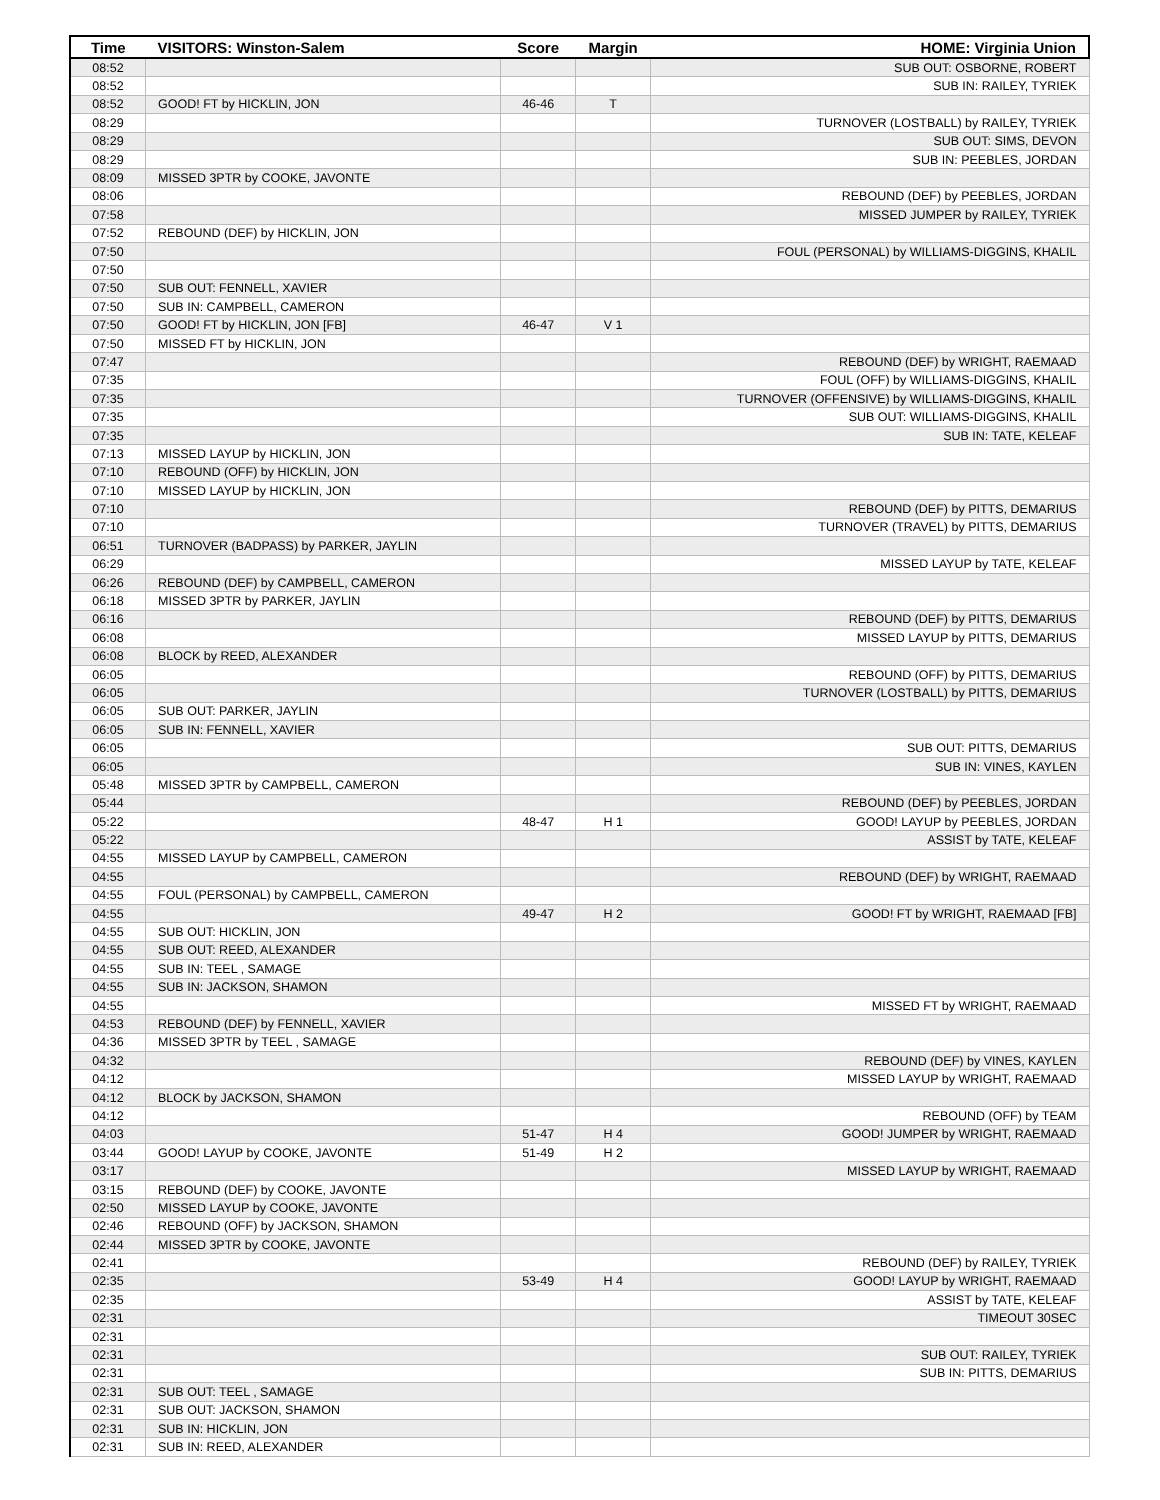| Time | VISITORS: Winston-Salem | Score | Margin | HOME: Virginia Union |
| --- | --- | --- | --- | --- |
| 08:52 | | | | SUB OUT: OSBORNE, ROBERT |
| 08:52 | | | | SUB IN: RAILEY, TYRIEK |
| 08:52 | GOOD! FT by HICKLIN, JON | 46-46 | T | |
| 08:29 | | | | TURNOVER (LOSTBALL) by RAILEY, TYRIEK |
| 08:29 | | | | SUB OUT: SIMS, DEVON |
| 08:29 | | | | SUB IN: PEEBLES, JORDAN |
| 08:09 | MISSED 3PTR by COOKE, JAVONTE | | | |
| 08:06 | | | | REBOUND (DEF) by PEEBLES, JORDAN |
| 07:58 | | | | MISSED JUMPER by RAILEY, TYRIEK |
| 07:52 | REBOUND (DEF) by HICKLIN, JON | | | |
| 07:50 | | | | FOUL (PERSONAL) by WILLIAMS-DIGGINS, KHALIL |
| 07:50 | | | | |
| 07:50 | SUB OUT: FENNELL, XAVIER | | | |
| 07:50 | SUB IN: CAMPBELL, CAMERON | | | |
| 07:50 | GOOD! FT by HICKLIN, JON [FB] | 46-47 | V 1 | |
| 07:50 | MISSED FT by HICKLIN, JON | | | |
| 07:47 | | | | REBOUND (DEF) by WRIGHT, RAEMAAD |
| 07:35 | | | | FOUL (OFF) by WILLIAMS-DIGGINS, KHALIL |
| 07:35 | | | | TURNOVER (OFFENSIVE) by WILLIAMS-DIGGINS, KHALIL |
| 07:35 | | | | SUB OUT: WILLIAMS-DIGGINS, KHALIL |
| 07:35 | | | | SUB IN: TATE, KELEAF |
| 07:13 | MISSED LAYUP by HICKLIN, JON | | | |
| 07:10 | REBOUND (OFF) by HICKLIN, JON | | | |
| 07:10 | MISSED LAYUP by HICKLIN, JON | | | |
| 07:10 | | | | REBOUND (DEF) by PITTS, DEMARIUS |
| 07:10 | | | | TURNOVER (TRAVEL) by PITTS, DEMARIUS |
| 06:51 | TURNOVER (BADPASS) by PARKER, JAYLIN | | | |
| 06:29 | | | | MISSED LAYUP by TATE, KELEAF |
| 06:26 | REBOUND (DEF) by CAMPBELL, CAMERON | | | |
| 06:18 | MISSED 3PTR by PARKER, JAYLIN | | | |
| 06:16 | | | | REBOUND (DEF) by PITTS, DEMARIUS |
| 06:08 | | | | MISSED LAYUP by PITTS, DEMARIUS |
| 06:08 | BLOCK by REED, ALEXANDER | | | |
| 06:05 | | | | REBOUND (OFF) by PITTS, DEMARIUS |
| 06:05 | | | | TURNOVER (LOSTBALL) by PITTS, DEMARIUS |
| 06:05 | SUB OUT: PARKER, JAYLIN | | | |
| 06:05 | SUB IN: FENNELL, XAVIER | | | |
| 06:05 | | | | SUB OUT: PITTS, DEMARIUS |
| 06:05 | | | | SUB IN: VINES, KAYLEN |
| 05:48 | MISSED 3PTR by CAMPBELL, CAMERON | | | |
| 05:44 | | | | REBOUND (DEF) by PEEBLES, JORDAN |
| 05:22 | | 48-47 | H 1 | GOOD! LAYUP by PEEBLES, JORDAN |
| 05:22 | | | | ASSIST by TATE, KELEAF |
| 04:55 | MISSED LAYUP by CAMPBELL, CAMERON | | | |
| 04:55 | | | | REBOUND (DEF) by WRIGHT, RAEMAAD |
| 04:55 | FOUL (PERSONAL) by CAMPBELL, CAMERON | | | |
| 04:55 | | 49-47 | H 2 | GOOD! FT by WRIGHT, RAEMAAD [FB] |
| 04:55 | SUB OUT: HICKLIN, JON | | | |
| 04:55 | SUB OUT: REED, ALEXANDER | | | |
| 04:55 | SUB IN: TEEL , SAMAGE | | | |
| 04:55 | SUB IN: JACKSON, SHAMON | | | |
| 04:55 | | | | MISSED FT by WRIGHT, RAEMAAD |
| 04:53 | REBOUND (DEF) by FENNELL, XAVIER | | | |
| 04:36 | MISSED 3PTR by TEEL , SAMAGE | | | |
| 04:32 | | | | REBOUND (DEF) by VINES, KAYLEN |
| 04:12 | | | | MISSED LAYUP by WRIGHT, RAEMAAD |
| 04:12 | BLOCK by JACKSON, SHAMON | | | |
| 04:12 | | | | REBOUND (OFF) by TEAM |
| 04:03 | | 51-47 | H 4 | GOOD! JUMPER by WRIGHT, RAEMAAD |
| 03:44 | GOOD! LAYUP by COOKE, JAVONTE | 51-49 | H 2 | |
| 03:17 | | | | MISSED LAYUP by WRIGHT, RAEMAAD |
| 03:15 | REBOUND (DEF) by COOKE, JAVONTE | | | |
| 02:50 | MISSED LAYUP by COOKE, JAVONTE | | | |
| 02:46 | REBOUND (OFF) by JACKSON, SHAMON | | | |
| 02:44 | MISSED 3PTR by COOKE, JAVONTE | | | |
| 02:41 | | | | REBOUND (DEF) by RAILEY, TYRIEK |
| 02:35 | | 53-49 | H 4 | GOOD! LAYUP by WRIGHT, RAEMAAD |
| 02:35 | | | | ASSIST by TATE, KELEAF |
| 02:31 | | | | TIMEOUT 30SEC |
| 02:31 | | | | |
| 02:31 | | | | SUB OUT: RAILEY, TYRIEK |
| 02:31 | | | | SUB IN: PITTS, DEMARIUS |
| 02:31 | SUB OUT: TEEL , SAMAGE | | | |
| 02:31 | SUB OUT: JACKSON, SHAMON | | | |
| 02:31 | SUB IN: HICKLIN, JON | | | |
| 02:31 | SUB IN: REED, ALEXANDER | | | |